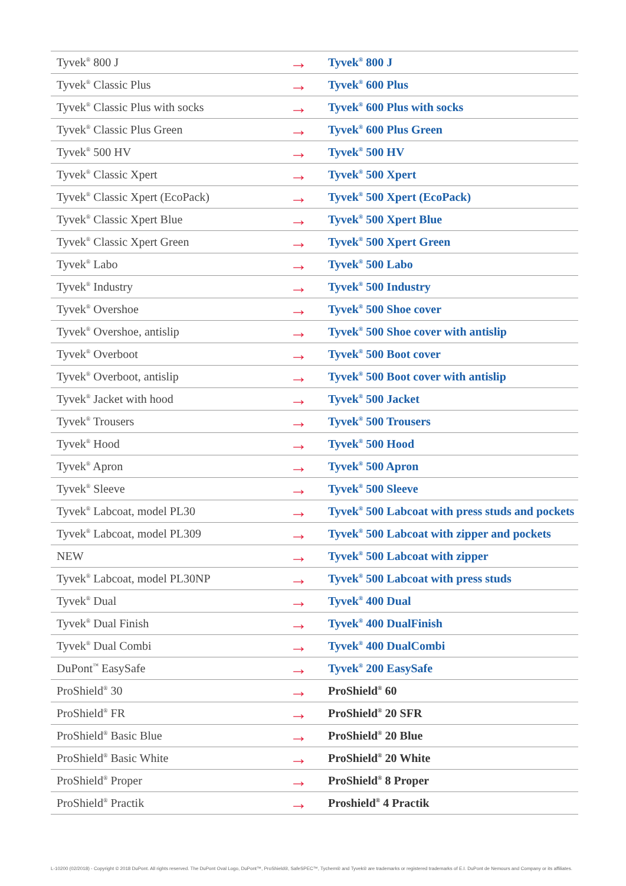| Tyvek<sup>®</sup> 800 J | → | Tyvek<sup>®</sup> 800 J |
| Tyvek<sup>®</sup> Classic Plus | → | Tyvek<sup>®</sup> 600 Plus |
| Tyvek<sup>®</sup> Classic Plus with socks | → | Tyvek<sup>®</sup> 600 Plus with socks |
| Tyvek<sup>®</sup> Classic Plus Green | → | Tyvek<sup>®</sup> 600 Plus Green |
| Tyvek<sup>®</sup> 500 HV | → | Tyvek<sup>®</sup> 500 HV |
| Tyvek<sup>®</sup> Classic Xpert | → | Tyvek<sup>®</sup> 500 Xpert |
| Tyvek<sup>®</sup> Classic Xpert (EcoPack) | → | Tyvek<sup>®</sup> 500 Xpert (EcoPack) |
| Tyvek<sup>®</sup> Classic Xpert Blue | → | Tyvek<sup>®</sup> 500 Xpert Blue |
| Tyvek<sup>®</sup> Classic Xpert Green | → | Tyvek<sup>®</sup> 500 Xpert Green |
| Tyvek<sup>®</sup> Labo | → | Tyvek<sup>®</sup> 500 Labo |
| Tyvek<sup>®</sup> Industry | → | Tyvek<sup>®</sup> 500 Industry |
| Tyvek<sup>®</sup> Overshoe | → | Tyvek<sup>®</sup> 500 Shoe cover |
| Tyvek<sup>®</sup> Overshoe, antislip | → | Tyvek<sup>®</sup> 500 Shoe cover with antislip |
| Tyvek<sup>®</sup> Overboot | → | Tyvek<sup>®</sup> 500 Boot cover |
| Tyvek<sup>®</sup> Overboot, antislip | → | Tyvek<sup>®</sup> 500 Boot cover with antislip |
| Tyvek<sup>®</sup> Jacket with hood | → | Tyvek<sup>®</sup> 500 Jacket |
| Tyvek<sup>®</sup> Trousers | → | Tyvek<sup>®</sup> 500 Trousers |
| Tyvek<sup>®</sup> Hood | → | Tyvek<sup>®</sup> 500 Hood |
| Tyvek<sup>®</sup> Apron | → | Tyvek<sup>®</sup> 500 Apron |
| Tyvek<sup>®</sup> Sleeve | → | Tyvek<sup>®</sup> 500 Sleeve |
| Tyvek<sup>®</sup> Labcoat, model PL30 | → | Tyvek<sup>®</sup> 500 Labcoat with press studs and pockets |
| Tyvek<sup>®</sup> Labcoat, model PL309 | → | Tyvek<sup>®</sup> 500 Labcoat with zipper and pockets |
| NEW | → | Tyvek<sup>®</sup> 500 Labcoat with zipper |
| Tyvek<sup>®</sup> Labcoat, model PL30NP | → | Tyvek<sup>®</sup> 500 Labcoat with press studs |
| Tyvek<sup>®</sup> Dual | → | Tyvek<sup>®</sup> 400 Dual |
| Tyvek<sup>®</sup> Dual Finish | → | Tyvek<sup>®</sup> 400 DualFinish |
| Tyvek<sup>®</sup> Dual Combi | → | Tyvek<sup>®</sup> 400 DualCombi |
| DuPont<sup>™</sup> EasySafe | → | Tyvek<sup>®</sup> 200 EasySafe |
| ProShield<sup>®</sup> 30 | → | ProShield<sup>®</sup> 60 |
| ProShield<sup>®</sup> FR | → | ProShield<sup>®</sup> 20 SFR |
| ProShield<sup>®</sup> Basic Blue | → | ProShield<sup>®</sup> 20 Blue |
| ProShield<sup>®</sup> Basic White | → | ProShield<sup>®</sup> 20 White |
| ProShield<sup>®</sup> Proper | → | ProShield<sup>®</sup> 8 Proper |
| ProShield<sup>®</sup> Practik | → | Proshield<sup>®</sup> 4 Practik |
L-10200 (02/2018) - Copyright © 2018 DuPont. All rights reserved. The DuPont Oval Logo, DuPont™, ProShield®, SafeSPEC™, Tychem® and Tyvek® are trademarks or registered trademarks of E.I. DuPont de Nemours and Company or its affiliates.